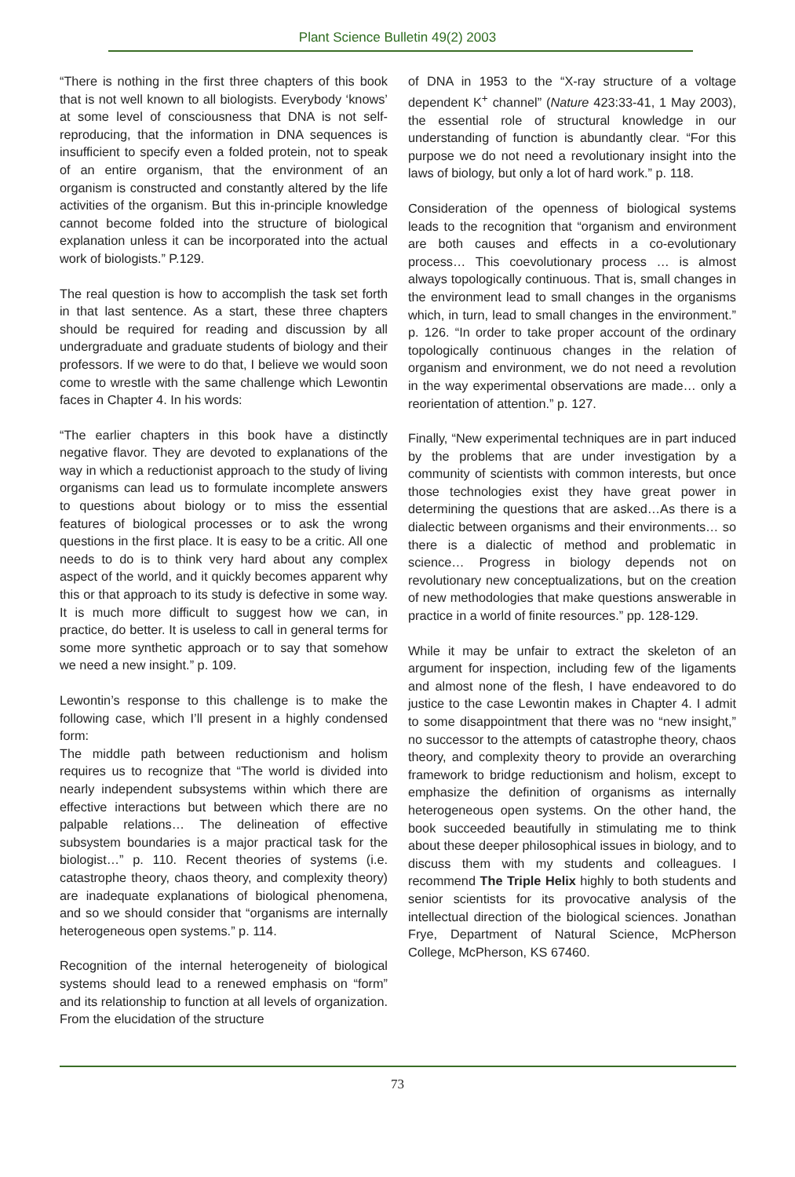Plant Science Bulletin 49(2) 2003
“There is nothing in the first three chapters of this book that is not well known to all biologists. Everybody ‘knows’ at some level of consciousness that DNA is not self-reproducing, that the information in DNA sequences is insufficient to specify even a folded protein, not to speak of an entire organism, that the environment of an organism is constructed and constantly altered by the life activities of the organism. But this in-principle knowledge cannot become folded into the structure of biological explanation unless it can be incorporated into the actual work of biologists.” P.129.
The real question is how to accomplish the task set forth in that last sentence. As a start, these three chapters should be required for reading and discussion by all undergraduate and graduate students of biology and their professors. If we were to do that, I believe we would soon come to wrestle with the same challenge which Lewontin faces in Chapter 4. In his words:
“The earlier chapters in this book have a distinctly negative flavor. They are devoted to explanations of the way in which a reductionist approach to the study of living organisms can lead us to formulate incomplete answers to questions about biology or to miss the essential features of biological processes or to ask the wrong questions in the first place. It is easy to be a critic. All one needs to do is to think very hard about any complex aspect of the world, and it quickly becomes apparent why this or that approach to its study is defective in some way. It is much more difficult to suggest how we can, in practice, do better. It is useless to call in general terms for some more synthetic approach or to say that somehow we need a new insight.” p. 109.
Lewontin’s response to this challenge is to make the following case, which I’ll present in a highly condensed form:
The middle path between reductionism and holism requires us to recognize that “The world is divided into nearly independent subsystems within which there are effective interactions but between which there are no palpable relations… The delineation of effective subsystem boundaries is a major practical task for the biologist…” p. 110. Recent theories of systems (i.e. catastrophe theory, chaos theory, and complexity theory) are inadequate explanations of biological phenomena, and so we should consider that “organisms are internally heterogeneous open systems.” p. 114.
Recognition of the internal heterogeneity of biological systems should lead to a renewed emphasis on “form” and its relationship to function at all levels of organization. From the elucidation of the structure
of DNA in 1953 to the “X-ray structure of a voltage dependent K<sup>+</sup> channel” (Nature 423:33-41, 1 May 2003), the essential role of structural knowledge in our understanding of function is abundantly clear. “For this purpose we do not need a revolutionary insight into the laws of biology, but only a lot of hard work.” p. 118.
Consideration of the openness of biological systems leads to the recognition that “organism and environment are both causes and effects in a co-evolutionary process… This coevolutionary process … is almost always topologically continuous. That is, small changes in the environment lead to small changes in the organisms which, in turn, lead to small changes in the environment.” p. 126. “In order to take proper account of the ordinary topologically continuous changes in the relation of organism and environment, we do not need a revolution in the way experimental observations are made… only a reorientation of attention.” p. 127.
Finally, “New experimental techniques are in part induced by the problems that are under investigation by a community of scientists with common interests, but once those technologies exist they have great power in determining the questions that are asked…As there is a dialectic between organisms and their environments… so there is a dialectic of method and problematic in science… Progress in biology depends not on revolutionary new conceptualizations, but on the creation of new methodologies that make questions answerable in practice in a world of finite resources.” pp. 128-129.
While it may be unfair to extract the skeleton of an argument for inspection, including few of the ligaments and almost none of the flesh, I have endeavored to do justice to the case Lewontin makes in Chapter 4. I admit to some disappointment that there was no “new insight,” no successor to the attempts of catastrophe theory, chaos theory, and complexity theory to provide an overarching framework to bridge reductionism and holism, except to emphasize the definition of organisms as internally heterogeneous open systems. On the other hand, the book succeeded beautifully in stimulating me to think about these deeper philosophical issues in biology, and to discuss them with my students and colleagues. I recommend The Triple Helix highly to both students and senior scientists for its provocative analysis of the intellectual direction of the biological sciences. Jonathan Frye, Department of Natural Science, McPherson College, McPherson, KS 67460.
73